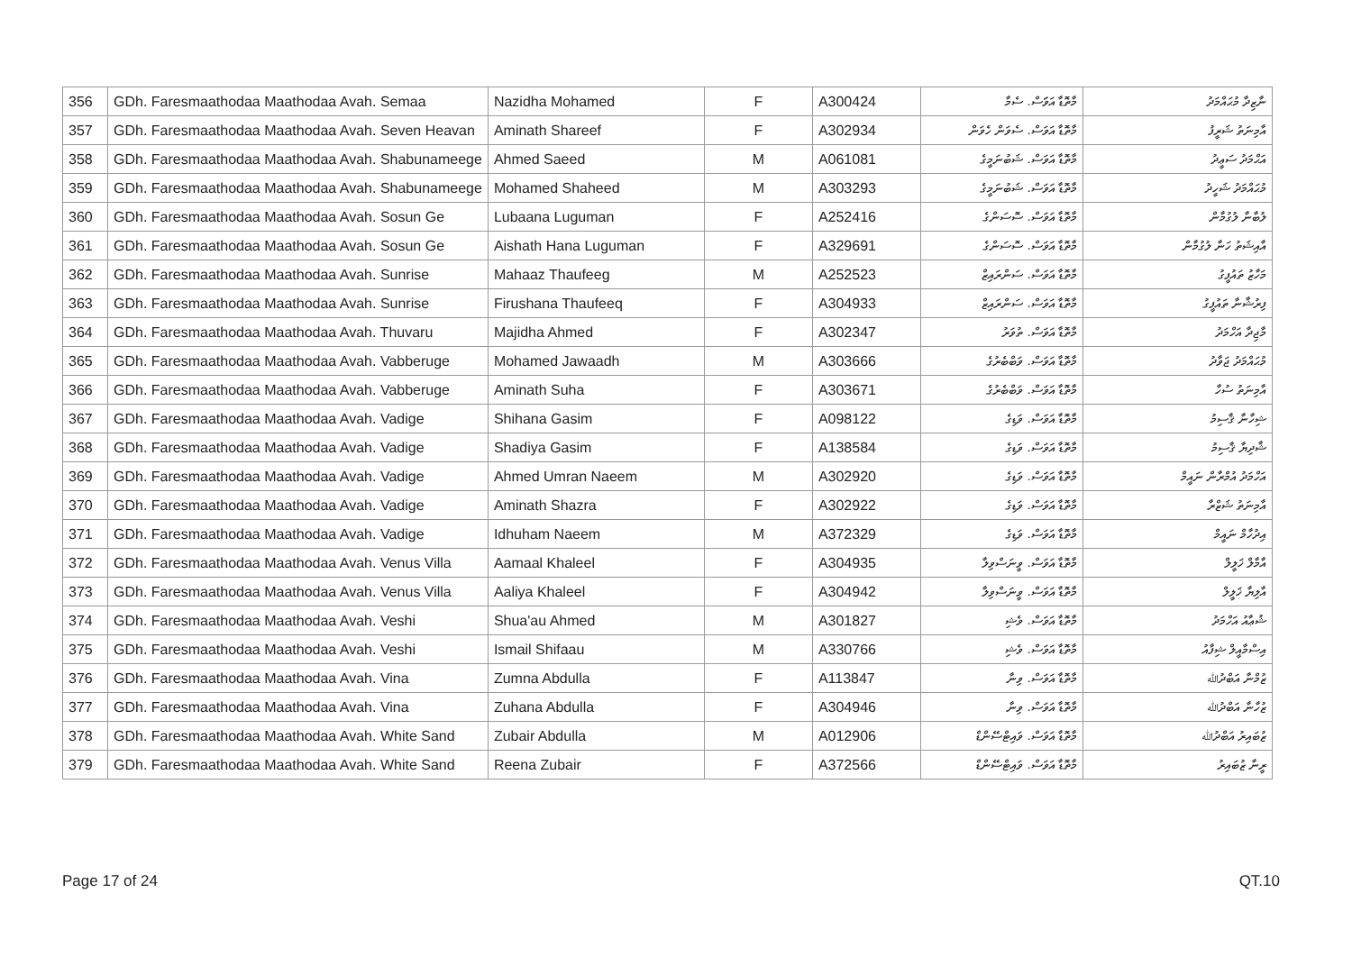| 356 | GDh. Faresmaathodaa Maathodaa Avah. Semaa | Nazidha Mohamed | F | A300424 | މާތޮޑާ އަވަަސް. ސެމާ | ނާޒިދާ މުޙައްމަދު |
| 357 | GDh. Faresmaathodaa Maathodaa Avah. Seven Heavan | Aminath Shareef | F | A302934 | މާތޮޑާ އަވަސް. ސެވަން ހެވަން | އާމިނަތު ޝަރީފު |
| 358 | GDh. Faresmaathodaa Maathodaa Avah. Shabunameege | Ahmed Saeed | M | A061081 | މާތޮޑާ އަވަސް. ޝަބުނަމީގެ | އަޙްމަދު ސަޢީދު |
| 359 | GDh. Faresmaathodaa Maathodaa Avah. Shabunameege | Mohamed Shaheed | M | A303293 | މާތޮޑާ އަވަސް. ޝަބުނަމީގެ | މުޙައްމަދު ޝަހީދު |
| 360 | GDh. Faresmaathodaa Maathodaa Avah. Sosun Ge | Lubaana Luguman | F | A252416 | މާތޮޑާ އަވަސް. ސޮސަންގެ | ލުބާނާ ލުގުމާން |
| 361 | GDh. Faresmaathodaa Maathodaa Avah. Sosun Ge | Aishath Hana Luguman | F | A329691 | މާތޮޑާ އަވަސް. ސޮސަންގެ | އާއިޝަތު ހަނާ ލުގުމާން |
| 362 | GDh. Faresmaathodaa Maathodaa Avah. Sunrise | Mahaaz Thaufeeg | M | A252523 | މާތޮޑާ އަވަސް. ސަންރައިޒް | މަހާޒު ތައުފީގު |
| 363 | GDh. Faresmaathodaa Maathodaa Avah. Sunrise | Firushana Thaufeeq | F | A304933 | މާތޮޑާ އަވަސް. ސަންރައިޒް | ފިރުޝާނާ ތައުފީގު |
| 364 | GDh. Faresmaathodaa Maathodaa Avah. Thuvaru | Majidha Ahmed | F | A302347 | މާތޮޑާ އަވަސް. ތުވަރު | މާޖިދާ އަހްމަދު |
| 365 | GDh. Faresmaathodaa Maathodaa Avah. Vabberuge | Mohamed Jawaadh | M | A303666 | މާތޮޑާ އަވަސް. ވަބްބެރުގެ | މުޙައްމަދު ޖަވާދު |
| 366 | GDh. Faresmaathodaa Maathodaa Avah. Vabberuge | Aminath Suha | F | A303671 | މާތޮޑާ އަވަސް. ވަބްބެރުގެ | އާމިނަތު ސުހާ |
| 367 | GDh. Faresmaathodaa Maathodaa Avah. Vadige | Shihana Gasim | F | A098122 | މާތޮޑާ އަވަސް. ވަޑިގެ | ޝިހާނާ ޤާސިމު |
| 368 | GDh. Faresmaathodaa Maathodaa Avah. Vadige | Shadiya Gasim | F | A138584 | މާތޮޑާ އަވަސް. ވަޑިގެ | ޝާދިޔާ ޤާސިމު |
| 369 | GDh. Faresmaathodaa Maathodaa Avah. Vadige | Ahmed Umran Naeem | M | A302920 | މާތޮޑާ އަވަސް. ވަޑިގެ | އަހްމަދު އުމްރާން ނައީމް |
| 370 | GDh. Faresmaathodaa Maathodaa Avah. Vadige | Aminath Shazra | F | A302922 | މާތޮޑާ އަވަސް. ވަޑިގެ | އާމިނަތު ޝަޒްރާ |
| 371 | GDh. Faresmaathodaa Maathodaa Avah. Vadige | Idhuham Naeem | M | A372329 | މާތޮޑާ އަވަސް. ވަޑިގެ | އިދުހާމް ނައީމް |
| 372 | GDh. Faresmaathodaa Maathodaa Avah. Venus Villa | Aamaal Khaleel | F | A304935 | މާތޮޑާ އަވަސް. ވީނަސްވިލާ | އާމާލް ޚަލީލް |
| 373 | GDh. Faresmaathodaa Maathodaa Avah. Venus Villa | Aaliya Khaleel | F | A304942 | މާތޮޑާ އަވަސް. ވީނަސްވިލާ | އާލިޔާ ޚަލީލް |
| 374 | GDh. Faresmaathodaa Maathodaa Avah. Veshi | Shua'au Ahmed | M | A301827 | މާތޮޑާ އަވަސް. ވެޝި | ޝުޢާއު އަހްމަދު |
| 375 | GDh. Faresmaathodaa Maathodaa Avah. Veshi | Ismail Shifaau | M | A330766 | މާތޮޑާ އަވަސް. ވެޝި | އިސްމާއީލް ޝިފާއު |
| 376 | GDh. Faresmaathodaa Maathodaa Avah. Vina | Zumna Abdulla | F | A113847 | މާތޮޑާ އަވަސް. ވިނާ | ޒުމްނާ އަބްދުﷲ |
| 377 | GDh. Faresmaathodaa Maathodaa Avah. Vina | Zuhana Abdulla | F | A304946 | މާތޮޑާ އަވަސް. ވިނާ | ޒުހާނާ އަބްދުﷲ |
| 378 | GDh. Faresmaathodaa Maathodaa Avah. White Sand | Zubair Abdulla | M | A012906 | މާތޮޑާ އަވަސް. ވައިޓްސޭންޑް | ޒުބައިރު އަބްދުﷲ |
| 379 | GDh. Faresmaathodaa Maathodaa Avah. White Sand | Reena Zubair | F | A372566 | މާތޮޑާ އަވަސް. ވައިޓްސޭންޑް | ރީނާ ޒުބައިރު |
Page 17 of 24 QT.10